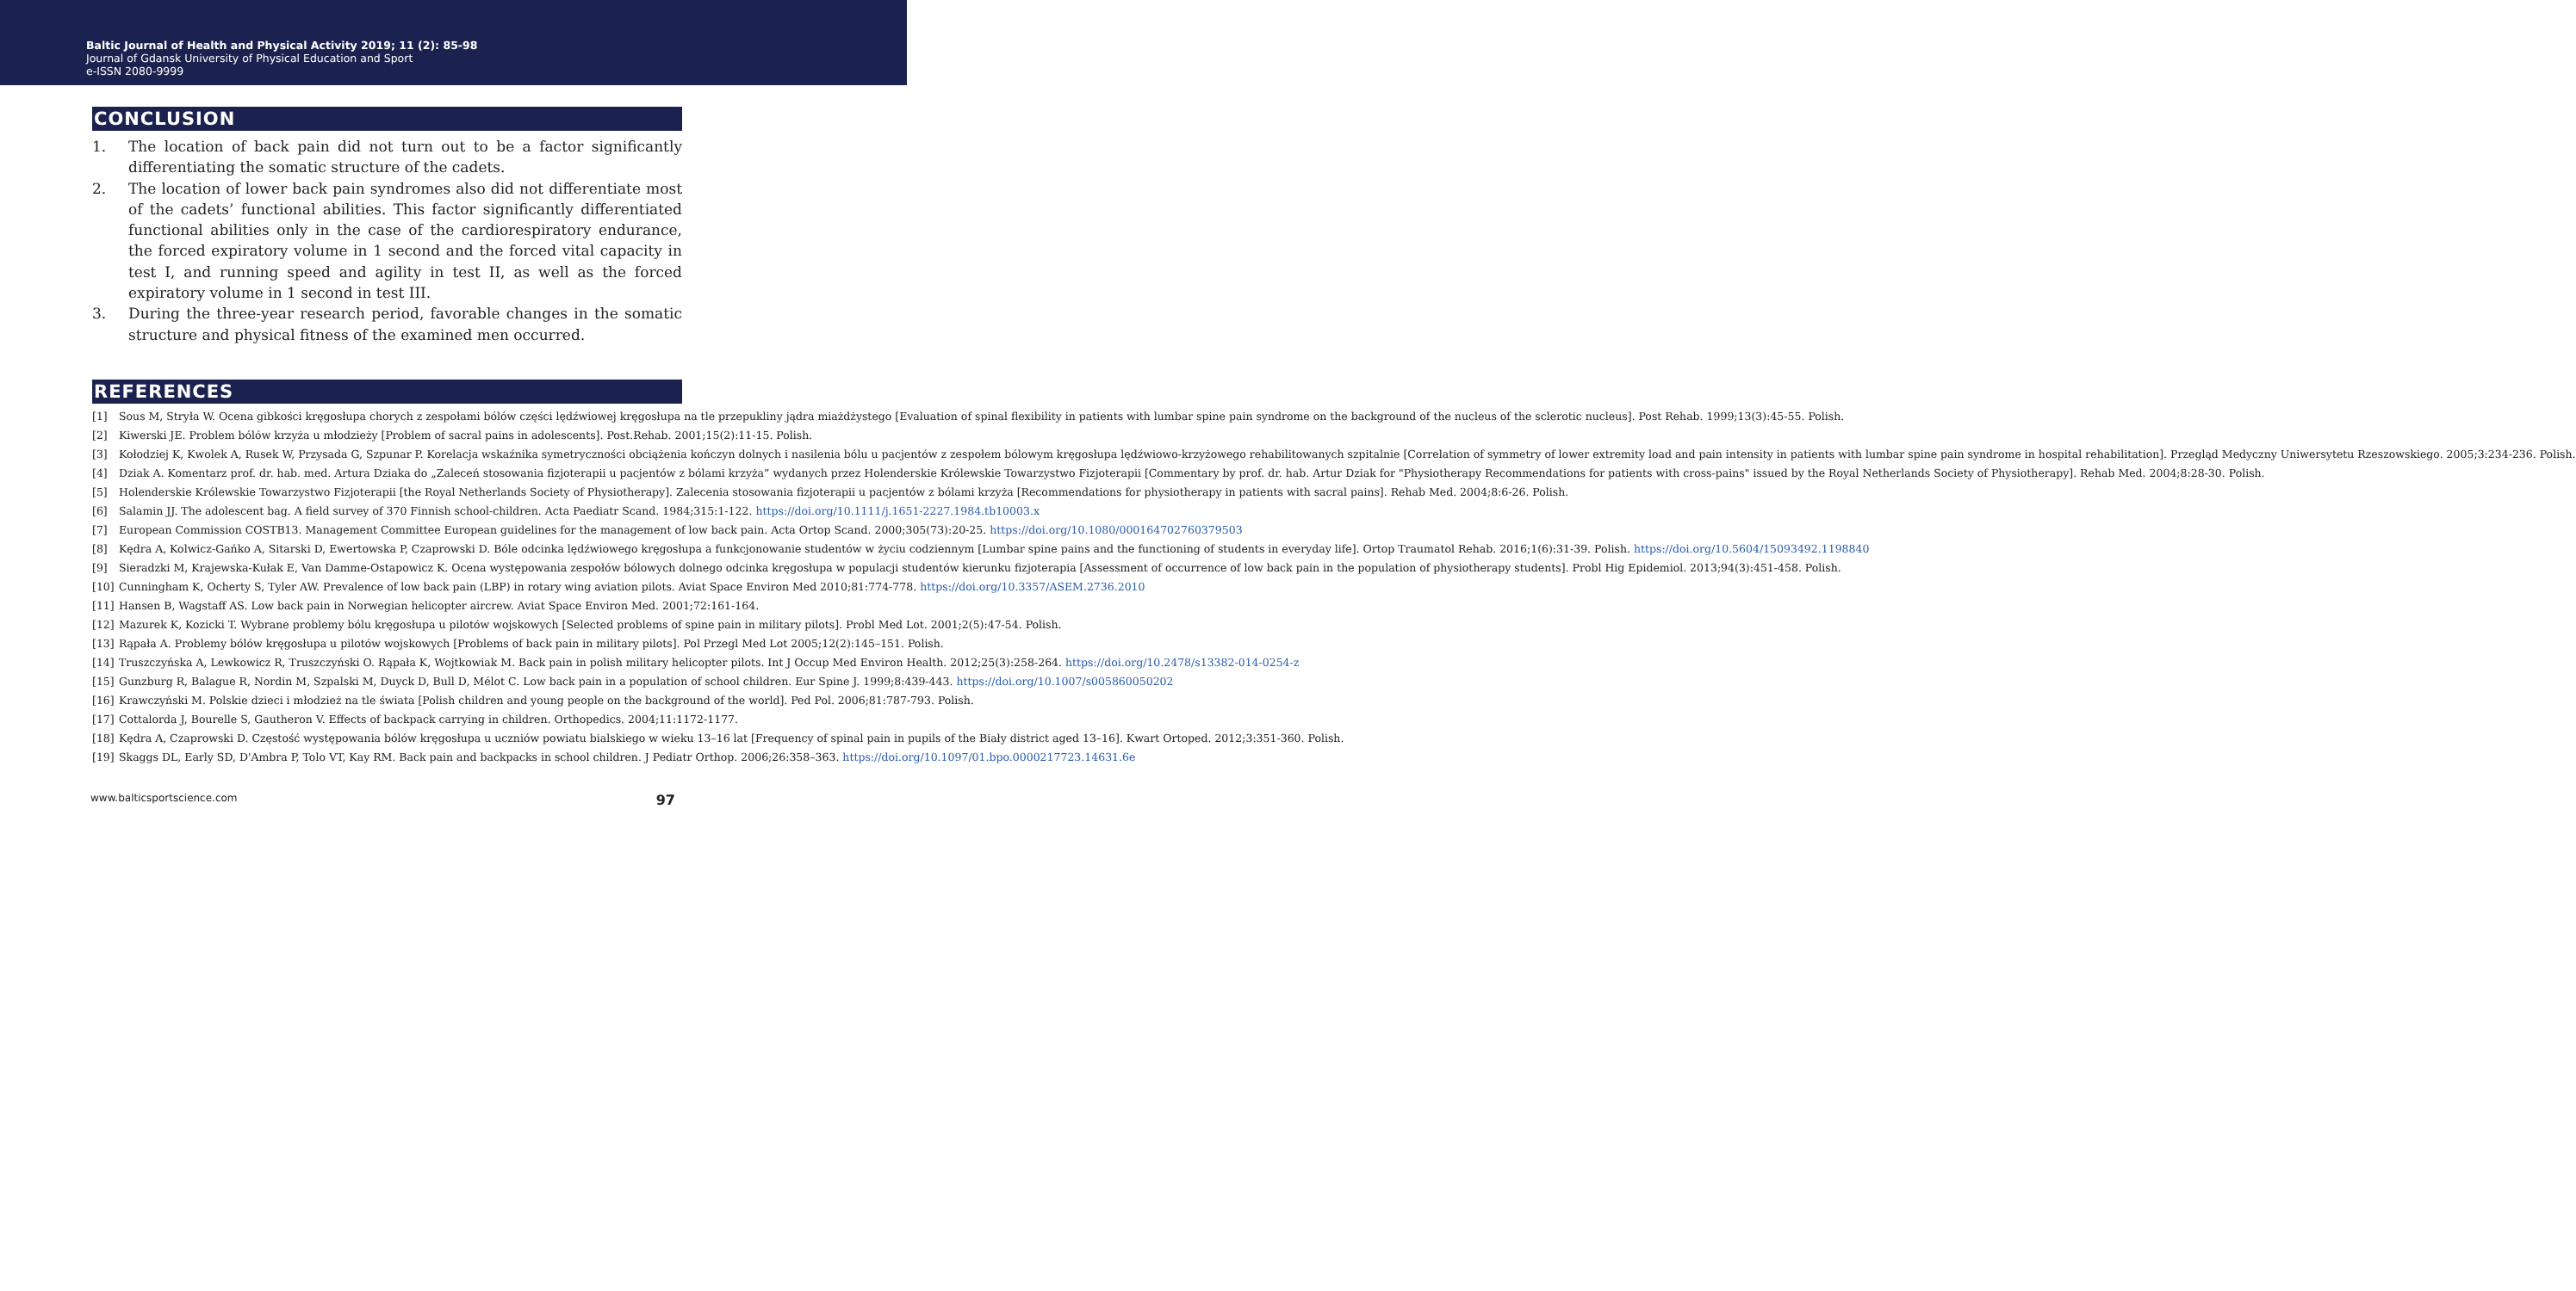Baltic Journal of Health and Physical Activity 2019; 11 (2): 85-98
Journal of Gdansk University of Physical Education and Sport
e-ISSN 2080-9999
CONCLUSION
1. The location of back pain did not turn out to be a factor significantly differentiating the somatic structure of the cadets.
2. The location of lower back pain syndromes also did not differentiate most of the cadets’ functional abilities. This factor significantly differentiated functional abilities only in the case of the cardiorespiratory endurance, the forced expiratory volume in 1 second and the forced vital capacity in test I, and running speed and agility in test II, as well as the forced expiratory volume in 1 second in test III.
3. During the three-year research period, favorable changes in the somatic structure and physical fitness of the examined men occurred.
REFERENCES
[1] Sous M, Stryła W. Ocena gibkości kręgosłupa chorych z zespołami bólów części lędźwiowej kręgosłupa na tle przepukliny jądra miażdżystego [Evaluation of spinal flexibility in patients with lumbar spine pain syndrome on the background of the nucleus of the sclerotic nucleus]. Post Rehab. 1999;13(3):45-55. Polish.
[2] Kiwerski JE. Problem bólów krzyża u młodzieży [Problem of sacral pains in adolescents]. Post.Rehab. 2001;15(2):11-15. Polish.
[3] Kołodziej K, Kwolek A, Rusek W, Przysada G, Szpunar P. Korelacja wskaźnika symetryczności obciążenia kończyn dolnych i nasilenia bólu u pacjentów z zespołem bólowym kręgosłupa lędźwiowo-krzyżowego rehabilitowanych szpitalnie [Correlation of symmetry of lower extremity load and pain intensity in patients with lumbar spine pain syndrome in hospital rehabilitation]. Przegląd Medyczny Uniwersytetu Rzeszowskiego. 2005;3:234-236. Polish.
[4] Dziak A. Komentarz prof. dr. hab. med. Artura Dziaka do „Zaleceń stosowania fizjoterapii u pacjentów z bólami krzyża” wydanych przez Holenderskie Królewskie Towarzystwo Fizjoterapii [Commentary by prof. dr. hab. Artur Dziak for "Physiotherapy Recommendations for patients with cross-pains" issued by the Royal Netherlands Society of Physiotherapy]. Rehab Med. 2004;8:28-30. Polish.
[5] Holenderskie Królewskie Towarzystwo Fizjoterapii [the Royal Netherlands Society of Physiotherapy]. Zalecenia stosowania fizjoterapii u pacjentów z bólami krzyża [Recommendations for physiotherapy in patients with sacral pains]. Rehab Med. 2004;8:6-26. Polish.
[6] Salamin JJ. The adolescent bag. A field survey of 370 Finnish school-children. Acta Paediatr Scand. 1984;315:1-122. https://doi.org/10.1111/j.1651-2227.1984.tb10003.x
[7] European Commission COSTB13. Management Committee European guidelines for the management of low back pain. Acta Ortop Scand. 2000;305(73):20-25. https://doi.org/10.1080/000164702760379503
[8] Kędra A, Kolwicz-Gańko A, Sitarski D, Ewertowska P, Czaprowski D. Bóle odcinka lędźwiowego kręgosłupa a funkcjonowanie studentów w życiu codziennym [Lumbar spine pains and the functioning of students in everyday life]. Ortop Traumatol Rehab. 2016;1(6):31-39. Polish. https://doi.org/10.5604/15093492.1198840
[9] Sieradzki M, Krajewska-Kułak E, Van Damme-Ostapowicz K. Ocena występowania zespołów bólowych dolnego odcinka kręgosłupa w populacji studentów kierunku fizjoterapia [Assessment of occurrence of low back pain in the population of physiotherapy students]. Probl Hig Epidemiol. 2013;94(3):451-458. Polish.
[10] Cunningham K, Ocherty S, Tyler AW. Prevalence of low back pain (LBP) in rotary wing aviation pilots. Aviat Space Environ Med 2010;81:774-778. https://doi.org/10.3357/ASEM.2736.2010
[11] Hansen B, Wagstaff AS. Low back pain in Norwegian helicopter aircrew. Aviat Space Environ Med. 2001;72:161-164.
[12] Mazurek K, Kozicki T. Wybrane problemy bólu kręgosłupa u pilotów wojskowych [Selected problems of spine pain in military pilots]. Probl Med Lot. 2001;2(5):47-54. Polish.
[13] Rąpała A. Problemy bólów kręgosłupa u pilotów wojskowych [Problems of back pain in military pilots]. Pol Przegl Med Lot 2005;12(2):145–151. Polish.
[14] Truszczyńska A, Lewkowicz R, Truszczyński O. Rąpała K, Wojtkowiak M. Back pain in polish military helicopter pilots. Int J Occup Med Environ Health. 2012;25(3):258-264. https://doi.org/10.2478/s13382-014-0254-z
[15] Gunzburg R, Balague R, Nordin M, Szpalski M, Duyck D, Bull D, Mélot C. Low back pain in a population of school children. Eur Spine J. 1999;8:439-443. https://doi.org/10.1007/s005860050202
[16] Krawczyński M. Polskie dzieci i młodzież na tle świata [Polish children and young people on the background of the world]. Ped Pol. 2006;81:787-793. Polish.
[17] Cottalorda J, Bourelle S, Gautheron V. Effects of backpack carrying in children. Orthopedics. 2004;11:1172-1177.
[18] Kędra A, Czaprowski D. Częstość występowania bólów kręgosłupa u uczniów powiatu bialskiego w wieku 13–16 lat [Frequency of spinal pain in pupils of the Biały district aged 13–16]. Kwart Ortoped. 2012;3:351-360. Polish.
[19] Skaggs DL, Early SD, D'Ambra P, Tolo VT, Kay RM. Back pain and backpacks in school children. J Pediatr Orthop. 2006;26:358–363. https://doi.org/10.1097/01.bpo.0000217723.14631.6e
www.balticsportscience.com 97